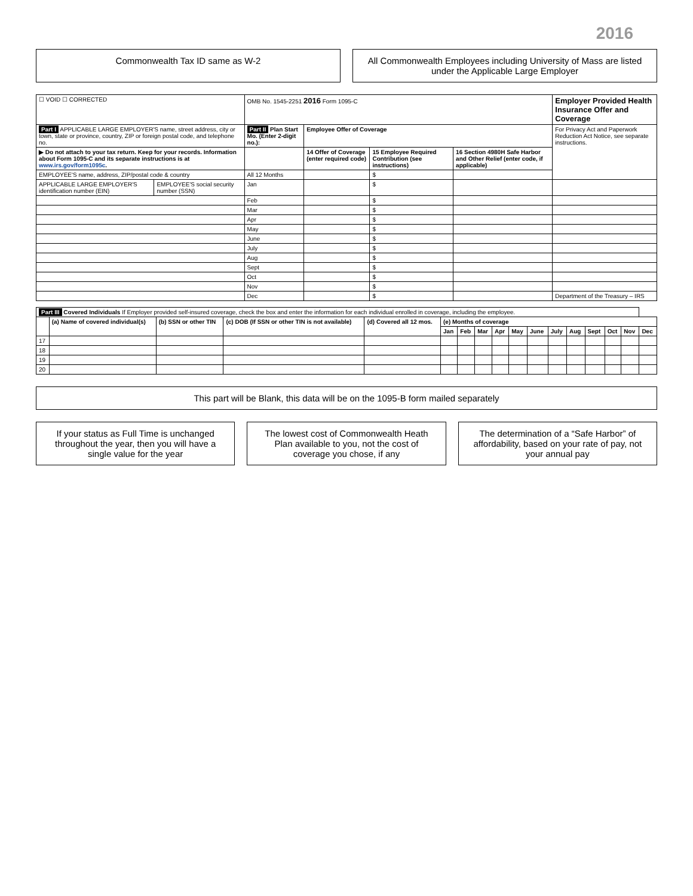2016
Commonwealth Tax ID same as W-2
All Commonwealth Employees including University of Mass are listed under the Applicable Large Employer
| ☐ VOID ☐ CORRECTED | | OMB No. 1545-2251 2016 Form 1095-C | | | | Employer Provided Health Insurance Offer and Coverage |
| Part I APPLICABLE LARGE EMPLOYER'S name, street address, city or town, state or province, country, ZIP or foreign postal code, and telephone no. | | Part II Plan Start Mo. (Enter 2-digit no.): | Employee Offer of Coverage | | | For Privacy Act and Paperwork Reduction Act Notice, see separate instructions. |
| ▶ Do not attach to your tax return. Keep for your records. Information about Form 1095-C and its separate instructions is at www.irs.gov/form1095c . | | | 14 Offer of Coverage (enter required code) | 15 Employee Required Contribution (see instructions) | 16 Section 4980H Safe Harbor and Other Relief (enter code, if applicable) | |
| EMPLOYEE'S name, address, ZIP/postal code & country | | All 12 Months | | $ | | |
| APPLICABLE LARGE EMPLOYER'S identification number (EIN) | EMPLOYEE'S social security number (SSN) | Jan | | $ | | |
| | | Feb | | $ | | |
| | | Mar | | $ | | |
| | | Apr | | $ | | |
| | | May | | $ | | |
| | | June | | $ | | |
| | | July | | $ | | |
| | | Aug | | $ | | |
| | | Sept | | $ | | |
| | | Oct | | $ | | |
| | | Nov | | $ | | |
| | | Dec | | $ | | Department of the Treasury – IRS |
| Part III Covered Individuals If Employer provided self-insured coverage, check the box and enter the information for each individual enrolled in coverage, including the employee. | | | | | | | | | | | | | | | | |
| | (a) Name of covered individual(s) | (b) SSN or other TIN | (c) DOB (If SSN or other TIN is not available) | (d) Covered all 12 mos. | (e) Months of coverage | | | | | | | | | | | |
| | | | | | Jan | Feb | Mar | Apr | May | June | July | Aug | Sept | Oct | Nov | Dec |
| 17 | | | | | | | | | | | | | | | | |
| 18 | | | | | | | | | | | | | | | | |
| 19 | | | | | | | | | | | | | | | | |
| 20 | | | | | | | | | | | | | | | | |
This part will be Blank, this data will be on the 1095-B form mailed separately
If your status as Full Time is unchanged throughout the year, then you will have a single value for the year
The lowest cost of Commonwealth Heath Plan available to you, not the cost of coverage you chose, if any
The determination of a “Safe Harbor” of affordability, based on your rate of pay, not your annual pay